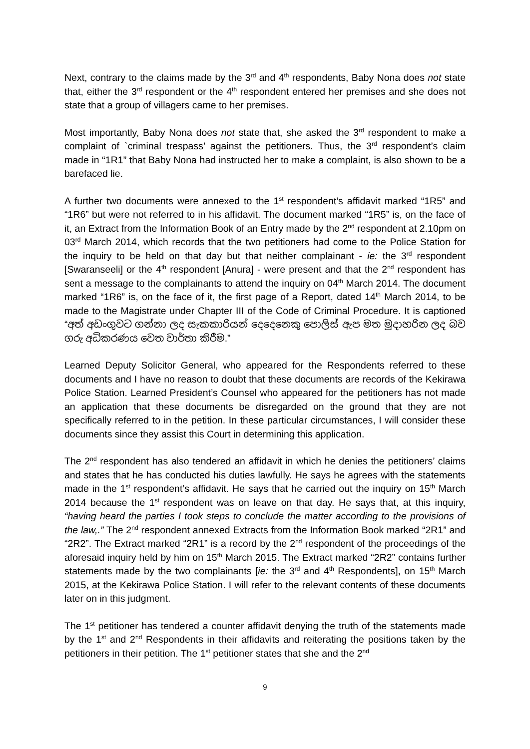Next, contrary to the claims made by the 3<sup>rd</sup> and 4<sup>th</sup> respondents, Baby Nona does not state that, either the 3<sup>rd</sup> respondent or the 4<sup>th</sup> respondent entered her premises and she does not state that a group of villagers came to her premises.
Most importantly, Baby Nona does not state that, she asked the 3<sup>rd</sup> respondent to make a complaint of `criminal trespass’ against the petitioners. Thus, the 3<sup>rd</sup> respondent’s claim made in “1R1” that Baby Nona had instructed her to make a complaint, is also shown to be a barefaced lie.
A further two documents were annexed to the 1<sup>st</sup> respondent’s affidavit marked “1R5” and “1R6” but were not referred to in his affidavit. The document marked “1R5” is, on the face of it, an Extract from the Information Book of an Entry made by the 2<sup>nd</sup> respondent at 2.10pm on 03<sup>rd</sup> March 2014, which records that the two petitioners had come to the Police Station for the inquiry to be held on that day but that neither complainant - ie: the 3<sup>rd</sup> respondent [Swaranseeli] or the 4<sup>th</sup> respondent [Anura] - were present and that the 2<sup>nd</sup> respondent has sent a message to the complainants to attend the inquiry on 04<sup>th</sup> March 2014. The document marked “1R6” is, on the face of it, the first page of a Report, dated 14<sup>th</sup> March 2014, to be made to the Magistrate under Chapter III of the Code of Criminal Procedure. It is captioned “අත් අඩංගුවට ගන්නා ලද සැකකාරියන් දෙදෙනෙකු පොලිස් ඇප මත මුදාහරින ලද බව ගරු අධිකරණය වෙත වාර්තා කිරීම.”
Learned Deputy Solicitor General, who appeared for the Respondents referred to these documents and I have no reason to doubt that these documents are records of the Kekirawa Police Station. Learned President’s Counsel who appeared for the petitioners has not made an application that these documents be disregarded on the ground that they are not specifically referred to in the petition. In these particular circumstances, I will consider these documents since they assist this Court in determining this application.
The 2<sup>nd</sup> respondent has also tendered an affidavit in which he denies the petitioners’ claims and states that he has conducted his duties lawfully. He says he agrees with the statements made in the 1<sup>st</sup> respondent’s affidavit. He says that he carried out the inquiry on 15<sup>th</sup> March 2014 because the 1<sup>st</sup> respondent was on leave on that day. He says that, at this inquiry, “having heard the parties I took steps to conclude the matter according to the provisions of the law,.” The 2<sup>nd</sup> respondent annexed Extracts from the Information Book marked “2R1” and “2R2”. The Extract marked “2R1” is a record by the 2<sup>nd</sup> respondent of the proceedings of the aforesaid inquiry held by him on 15<sup>th</sup> March 2015. The Extract marked “2R2” contains further statements made by the two complainants [ie: the 3<sup>rd</sup> and 4<sup>th</sup> Respondents], on 15<sup>th</sup> March 2015, at the Kekirawa Police Station. I will refer to the relevant contents of these documents later on in this judgment.
The 1<sup>st</sup> petitioner has tendered a counter affidavit denying the truth of the statements made by the 1<sup>st</sup> and 2<sup>nd</sup> Respondents in their affidavits and reiterating the positions taken by the petitioners in their petition. The 1<sup>st</sup> petitioner states that she and the 2<sup>nd</sup>
9